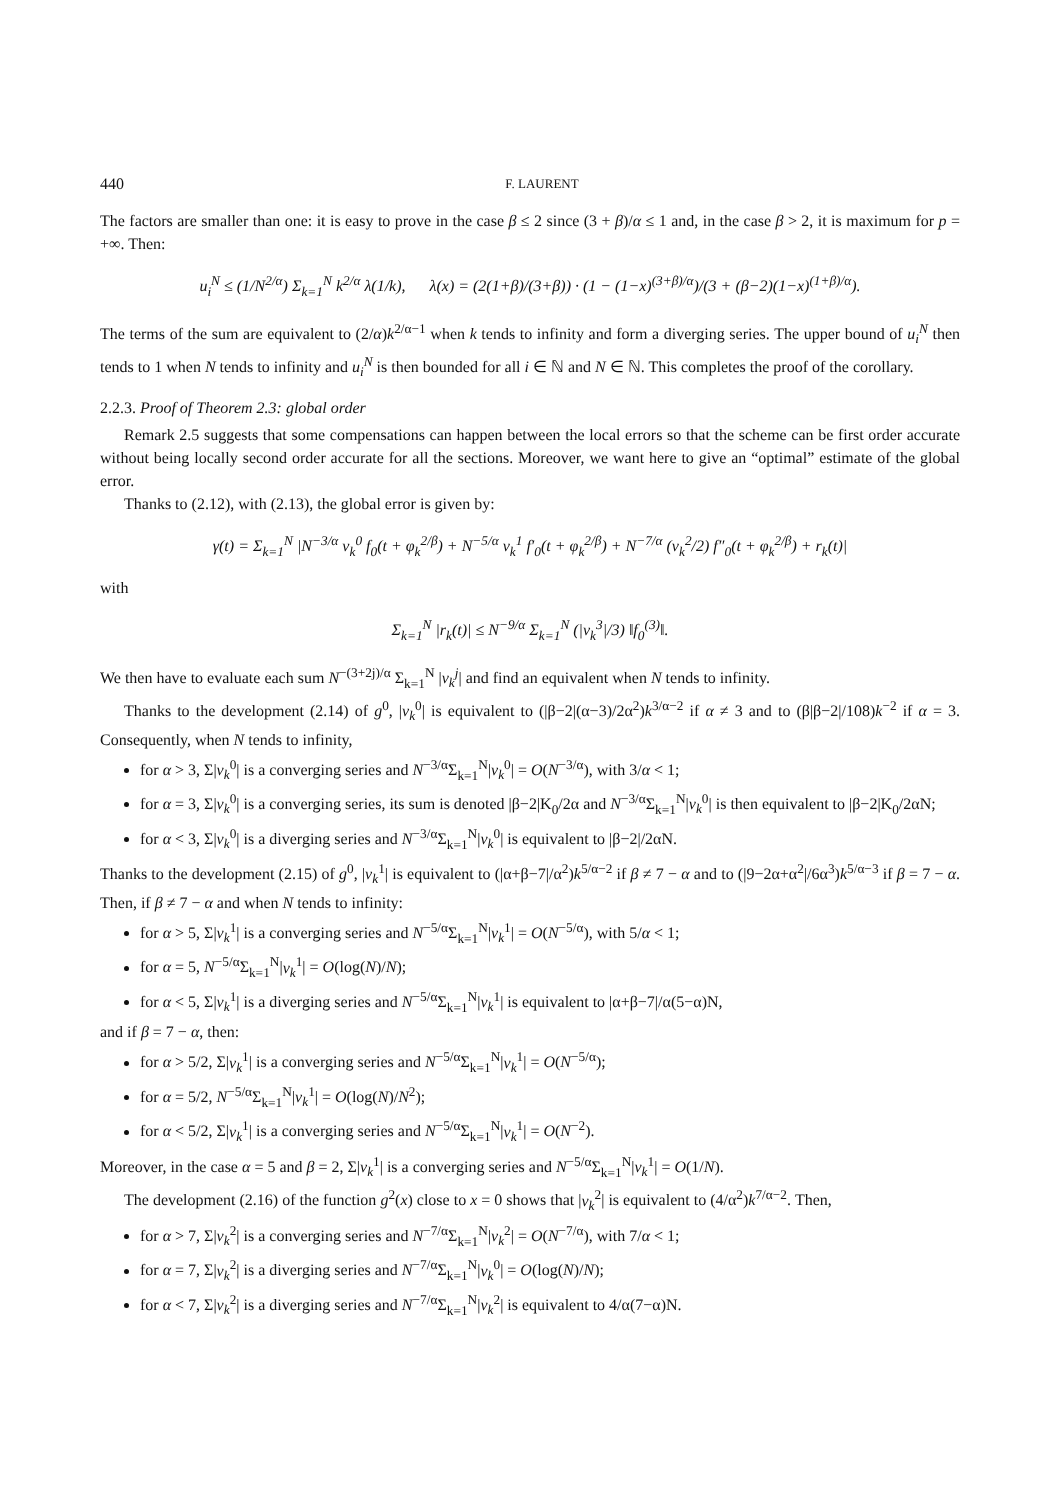440 F. LAURENT
The factors are smaller than one: it is easy to prove in the case β ≤ 2 since (3 + β)/α ≤ 1 and, in the case β > 2, it is maximum for p = +∞. Then:
u<sub>i</sub><sup>N</sup> ≤ (1/N<sup>2/α</sup>) Σ<sub>k=1</sub><sup>N</sup> k<sup>2/α</sup> λ(1/k), λ(x) = (2(1+β)/(3+β)) · (1 − (1−x)<sup>(3+β)/α</sup>)/(3 + (β−2)(1−x)<sup>(1+β)/α</sup>).
The terms of the sum are equivalent to (2/α)k<sup>2/α−1</sup> when k tends to infinity and form a diverging series. The upper bound of u<sub>i</sub><sup>N</sup> then tends to 1 when N tends to infinity and u<sub>i</sub><sup>N</sup> is then bounded for all i ∈ ℕ and N ∈ ℕ. This completes the proof of the corollary.
2.2.3. Proof of Theorem 2.3: global order
Remark 2.5 suggests that some compensations can happen between the local errors so that the scheme can be first order accurate without being locally second order accurate for all the sections. Moreover, we want here to give an “optimal” estimate of the global error.
Thanks to (2.12), with (2.13), the global error is given by:
γ(t) = Σ<sub>k=1</sub><sup>N</sup> |N<sup>−3/α</sup> v<sub>k</sub><sup>0</sup> f<sub>0</sub>(t + φ<sub>k</sub><sup>2/β</sup>) + N<sup>−5/α</sup> v<sub>k</sub><sup>1</sup> f′<sub>0</sub>(t + φ<sub>k</sub><sup>2/β</sup>) + N<sup>−7/α</sup> (v<sub>k</sub><sup>2</sup>/2) f″<sub>0</sub>(t + φ<sub>k</sub><sup>2/β</sup>) + r<sub>k</sub>(t)|
with
Σ<sub>k=1</sub><sup>N</sup> |r<sub>k</sub>(t)| ≤ N<sup>−9/α</sup> Σ<sub>k=1</sub><sup>N</sup> (|v<sub>k</sub><sup>3</sup>|/3) ‖f<sub>0</sub><sup>(3)</sup>‖.
We then have to evaluate each sum N<sup>−(3+2j)/α</sup> Σ<sub>k=1</sub><sup>N</sup> |v<sub>k</sub><sup>j</sup>| and find an equivalent when N tends to infinity.
Thanks to the development (2.14) of g<sup>0</sup>, |v<sub>k</sub><sup>0</sup>| is equivalent to (|β−2|(α−3)/2α<sup>2</sup>)k<sup>3/α−2</sup> if α ≠ 3 and to (β|β−2|/108)k<sup>−2</sup> if α = 3. Consequently, when N tends to infinity,
for α > 3, Σ|v<sub>k</sub><sup>0</sup>| is a converging series and N<sup>−3/α</sup>Σ<sub>k=1</sub><sup>N</sup>|v<sub>k</sub><sup>0</sup>| = O(N<sup>−3/α</sup>), with 3/α < 1;
for α = 3, Σ|v<sub>k</sub><sup>0</sup>| is a converging series, its sum is denoted |β−2|K<sub>0</sub>/2α and N<sup>−3/α</sup>Σ<sub>k=1</sub><sup>N</sup>|v<sub>k</sub><sup>0</sup>| is then equivalent to |β−2|K<sub>0</sub>/2αN;
for α < 3, Σ|v<sub>k</sub><sup>0</sup>| is a diverging series and N<sup>−3/α</sup>Σ<sub>k=1</sub><sup>N</sup>|v<sub>k</sub><sup>0</sup>| is equivalent to |β−2|/2αN.
Thanks to the development (2.15) of g<sup>0</sup>, |v<sub>k</sub><sup>1</sup>| is equivalent to (|α+β−7|/α<sup>2</sup>)k<sup>5/α−2</sup> if β ≠ 7 − α and to (|9−2α+α<sup>2</sup>|/6α<sup>3</sup>)k<sup>5/α−3</sup> if β = 7 − α. Then, if β ≠ 7 − α and when N tends to infinity:
for α > 5, Σ|v<sub>k</sub><sup>1</sup>| is a converging series and N<sup>−5/α</sup>Σ<sub>k=1</sub><sup>N</sup>|v<sub>k</sub><sup>1</sup>| = O(N<sup>−5/α</sup>), with 5/α < 1;
for α = 5, N<sup>−5/α</sup>Σ<sub>k=1</sub><sup>N</sup>|v<sub>k</sub><sup>1</sup>| = O(log(N)/N);
for α < 5, Σ|v<sub>k</sub><sup>1</sup>| is a diverging series and N<sup>−5/α</sup>Σ<sub>k=1</sub><sup>N</sup>|v<sub>k</sub><sup>1</sup>| is equivalent to |α+β−7|/α(5−α)N,
and if β = 7 − α, then:
for α > 5/2, Σ|v<sub>k</sub><sup>1</sup>| is a converging series and N<sup>−5/α</sup>Σ<sub>k=1</sub><sup>N</sup>|v<sub>k</sub><sup>1</sup>| = O(N<sup>−5/α</sup>);
for α = 5/2, N<sup>−5/α</sup>Σ<sub>k=1</sub><sup>N</sup>|v<sub>k</sub><sup>1</sup>| = O(log(N)/N<sup>2</sup>);
for α < 5/2, Σ|v<sub>k</sub><sup>1</sup>| is a converging series and N<sup>−5/α</sup>Σ<sub>k=1</sub><sup>N</sup>|v<sub>k</sub><sup>1</sup>| = O(N<sup>−2</sup>).
Moreover, in the case α = 5 and β = 2, Σ|v<sub>k</sub><sup>1</sup>| is a converging series and N<sup>−5/α</sup>Σ<sub>k=1</sub><sup>N</sup>|v<sub>k</sub><sup>1</sup>| = O(1/N).
The development (2.16) of the function g<sup>2</sup>(x) close to x = 0 shows that |v<sub>k</sub><sup>2</sup>| is equivalent to (4/α<sup>2</sup>)k<sup>7/α−2</sup>. Then,
for α > 7, Σ|v<sub>k</sub><sup>2</sup>| is a converging series and N<sup>−7/α</sup>Σ<sub>k=1</sub><sup>N</sup>|v<sub>k</sub><sup>2</sup>| = O(N<sup>−7/α</sup>), with 7/α < 1;
for α = 7, Σ|v<sub>k</sub><sup>2</sup>| is a diverging series and N<sup>−7/α</sup>Σ<sub>k=1</sub><sup>N</sup>|v<sub>k</sub><sup>0</sup>| = O(log(N)/N);
for α < 7, Σ|v<sub>k</sub><sup>2</sup>| is a diverging series and N<sup>−7/α</sup>Σ<sub>k=1</sub><sup>N</sup>|v<sub>k</sub><sup>2</sup>| is equivalent to 4/α(7−α)N.